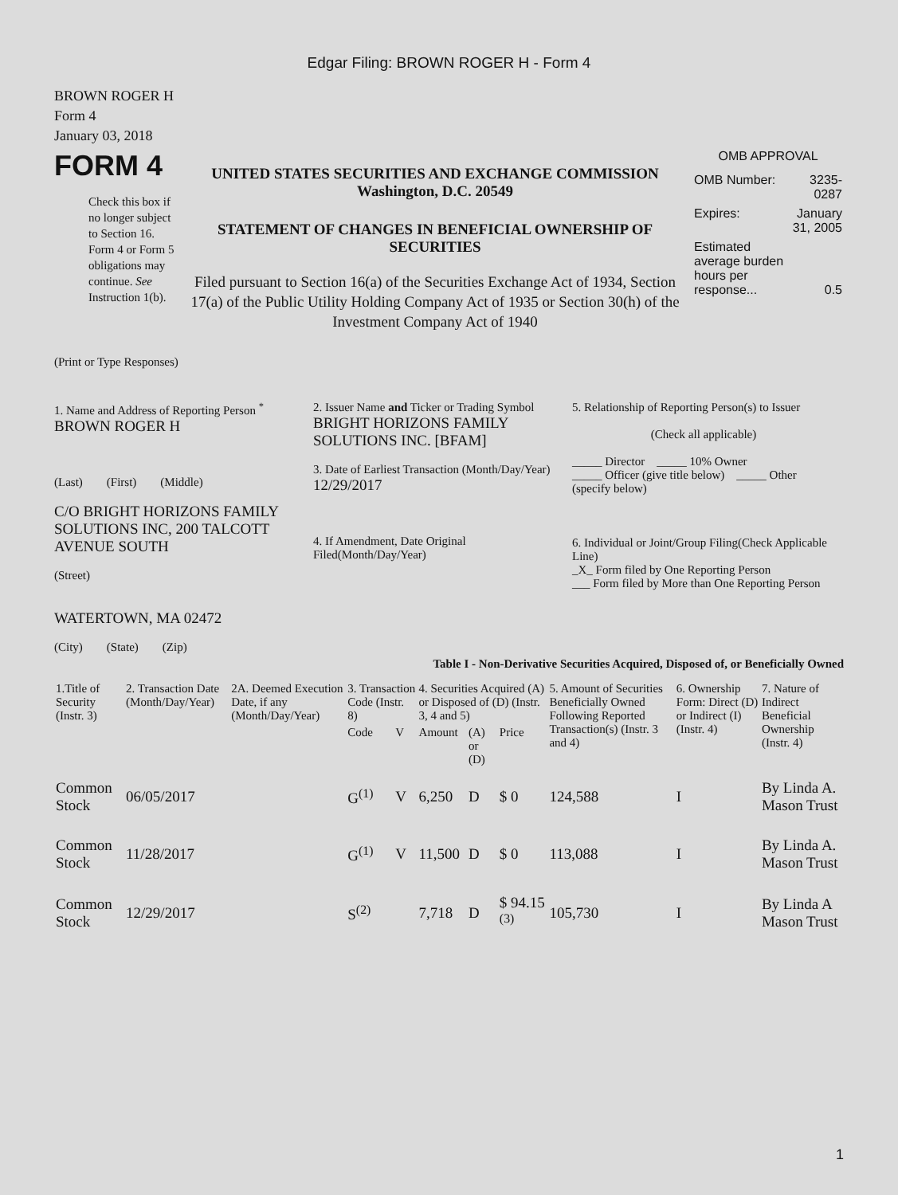Edgar Filing: BROWN ROGER H - Form 4
BROWN ROGER H
Form 4
January 03, 2018
FORM 4
Check this box if no longer subject to Section 16. Form 4 or Form 5 obligations may continue. See Instruction 1(b).
UNITED STATES SECURITIES AND EXCHANGE COMMISSION
Washington, D.C. 20549
STATEMENT OF CHANGES IN BENEFICIAL OWNERSHIP OF SECURITIES
Filed pursuant to Section 16(a) of the Securities Exchange Act of 1934, Section 17(a) of the Public Utility Holding Company Act of 1935 or Section 30(h) of the Investment Company Act of 1940
OMB APPROVAL
| OMB Number: | 3235-0287 |
| Expires: | January 31, 2005 |
| Estimated average burden hours per response... | 0.5 |
(Print or Type Responses)
1. Name and Address of Reporting Person <sup>*</sup>
BROWN ROGER H
(Last) (First) (Middle)
C/O BRIGHT HORIZONS FAMILY SOLUTIONS INC, 200 TALCOTT AVENUE SOUTH
(Street)
WATERTOWN, MA 02472
(City) (State) (Zip)
2. Issuer Name and Ticker or Trading Symbol
BRIGHT HORIZONS FAMILY SOLUTIONS INC. [BFAM]
3. Date of Earliest Transaction (Month/Day/Year)
12/29/2017
4. If Amendment, Date Original Filed(Month/Day/Year)
5. Relationship of Reporting Person(s) to Issuer
(Check all applicable)
_____ Director _____ 10% Owner
_____ Officer (give title below) _____ Other (specify below)
6. Individual or Joint/Group Filing(Check Applicable Line)
_X_ Form filed by One Reporting Person
___ Form filed by More than One Reporting Person
Table I - Non-Derivative Securities Acquired, Disposed of, or Beneficially Owned
| 1.Title of Security (Instr. 3) | 2. Transaction Date (Month/Day/Year) | 2A. Deemed Execution Date, if any (Month/Day/Year) | 3. Transaction Code (Instr. 8) | | 4. Securities Acquired (A) or Disposed of (D) (Instr. 3, 4 and 5) | | | 5. Amount of Securities Beneficially Owned Following Reported Transaction(s) (Instr. 3 and 4) | 6. Ownership Form: Direct (D) or Indirect (I) (Instr. 4) | 7. Nature of Indirect Beneficial Ownership (Instr. 4) |
| --- | --- | --- | --- | --- | --- | --- | --- | --- | --- | --- |
| | | | Code | V | Amount | (A) or (D) | Price | | | |
| Common Stock | 06/05/2017 | | G<sup>(1)</sup> | V | 6,250 | D | $ 0 | 124,588 | I | By Linda A. Mason Trust |
| Common Stock | 11/28/2017 | | G<sup>(1)</sup> | V | 11,500 | D | $ 0 | 113,088 | I | By Linda A. Mason Trust |
| Common Stock | 12/29/2017 | | S<sup>(2)</sup> | | 7,718 | D | $ 94.15 <sup>(3)</sup> | 105,730 | I | By Linda A Mason Trust |
1